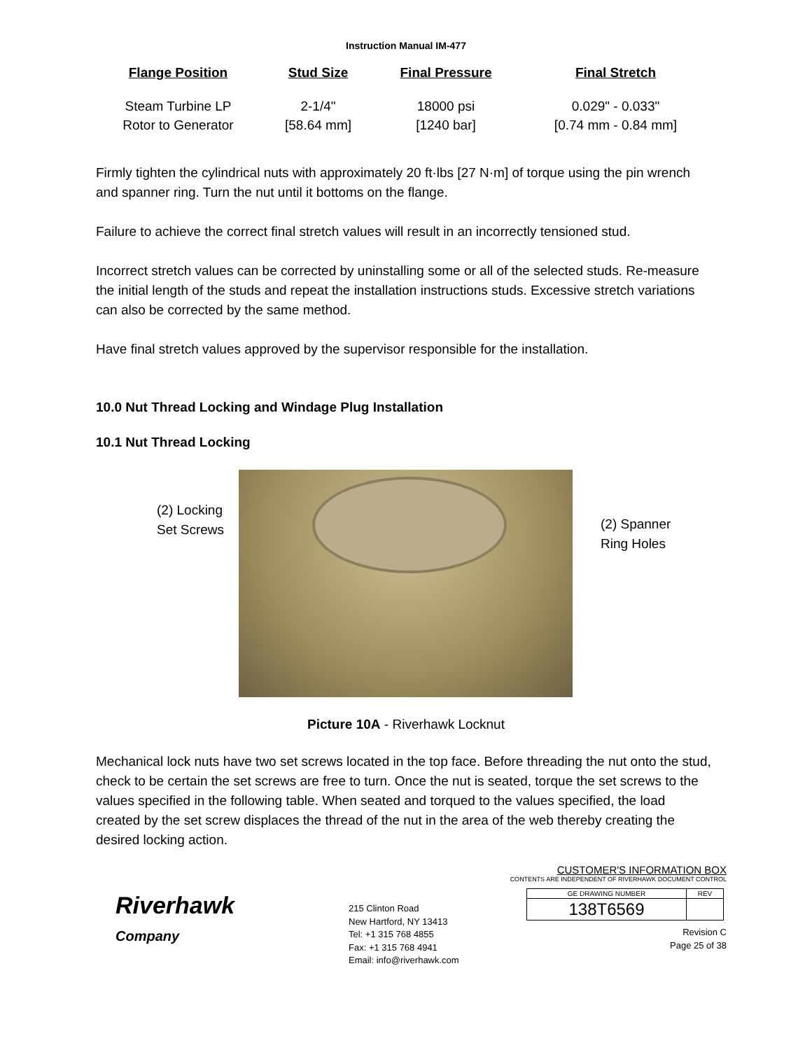Instruction Manual IM-477
| Flange Position | Stud Size | Final Pressure | Final Stretch |
| --- | --- | --- | --- |
| Steam Turbine LP Rotor to Generator | 2-1/4" [58.64 mm] | 18000 psi [1240 bar] | 0.029" - 0.033" [0.74 mm - 0.84 mm] |
Firmly tighten the cylindrical nuts with approximately 20 ft·lbs [27 N·m] of torque using the pin wrench and spanner ring. Turn the nut until it bottoms on the flange.
Failure to achieve the correct final stretch values will result in an incorrectly tensioned stud.
Incorrect stretch values can be corrected by uninstalling some or all of the selected studs. Re-measure the initial length of the studs and repeat the installation instructions studs. Excessive stretch variations can also be corrected by the same method.
Have final stretch values approved by the supervisor responsible for the installation.
10.0 Nut Thread Locking and Windage Plug Installation
10.1 Nut Thread Locking
(2) Locking
Set Screws
(2) Spanner
Ring Holes
Picture 10A - Riverhawk Locknut
Mechanical lock nuts have two set screws located in the top face. Before threading the nut onto the stud, check to be certain the set screws are free to turn. Once the nut is seated, torque the set screws to the values specified in the following table. When seated and torqued to the values specified, the load created by the set screw displaces the thread of the nut in the area of the web thereby creating the desired locking action.
Riverhawk
Company
215 Clinton Road
New Hartford, NY 13413
Tel: +1 315 768 4855
Fax: +1 315 768 4941
Email: info@riverhawk.com
CUSTOMER'S INFORMATION BOX
CONTENTS ARE INDEPENDENT OF RIVERHAWK DOCUMENT CONTROL
| GE DRAWING NUMBER | REV |
| --- | --- |
| 138T6569 | |
Revision C
Page 25 of 38